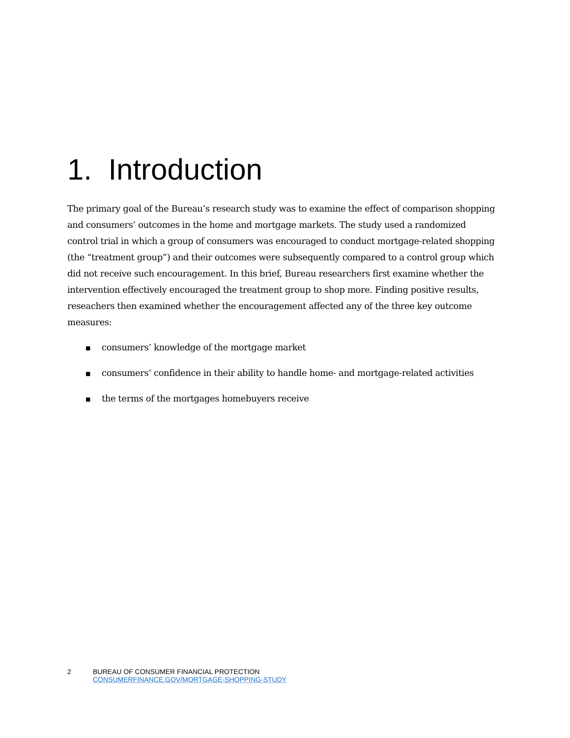1. Introduction
The primary goal of the Bureau’s research study was to examine the effect of comparison shopping and consumers’ outcomes in the home and mortgage markets. The study used a randomized control trial in which a group of consumers was encouraged to conduct mortgage-related shopping (the “treatment group”) and their outcomes were subsequently compared to a control group which did not receive such encouragement. In this brief, Bureau researchers first examine whether the intervention effectively encouraged the treatment group to shop more. Finding positive results, reseachers then examined whether the encouragement affected any of the three key outcome measures:
■ consumers’ knowledge of the mortgage market
■ consumers’ confidence in their ability to handle home- and mortgage-related activities
■ the terms of the mortgages homebuyers receive
2 BUREAU OF CONSUMER FINANCIAL PROTECTION
CONSUMERFINANCE.GOV/MORTGAGE-SHOPPING-STUDY